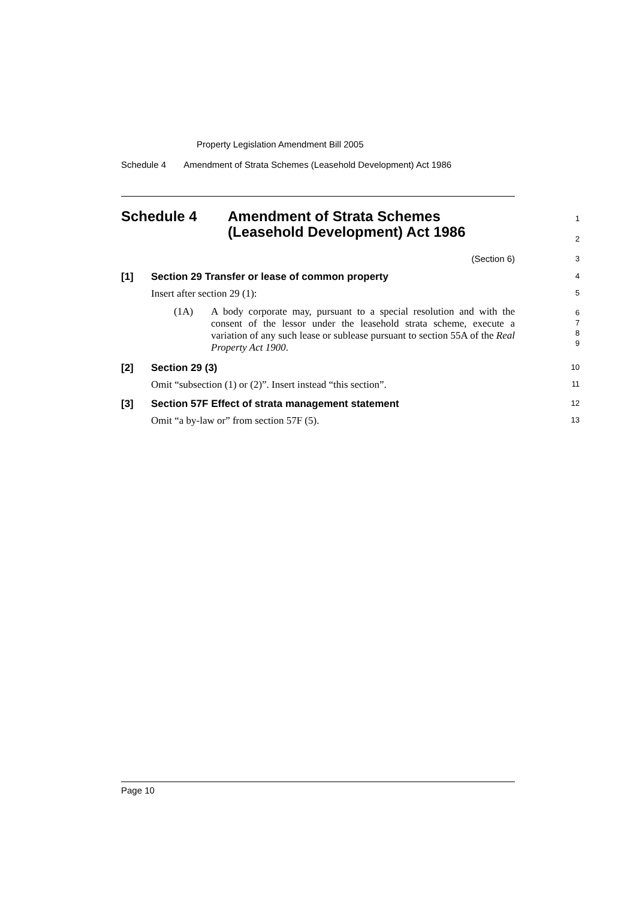Property Legislation Amendment Bill 2005
Schedule 4 Amendment of Strata Schemes (Leasehold Development) Act 1986
Schedule 4 Amendment of Strata Schemes
(Leasehold Development) Act 1986
1
2
(Section 6)
3
[1] Section 29 Transfer or lease of common property
4
Insert after section 29 (1):
5
(1A) A body corporate may, pursuant to a special resolution and with the consent of the lessor under the leasehold strata scheme, execute a variation of any such lease or sublease pursuant to section 55A of the Real Property Act 1900.
6
7
8
9
[2] Section 29 (3)
10
Omit “subsection (1) or (2)”. Insert instead “this section”.
11
[3] Section 57F Effect of strata management statement
12
Omit “a by-law or” from section 57F (5).
13
Page 10